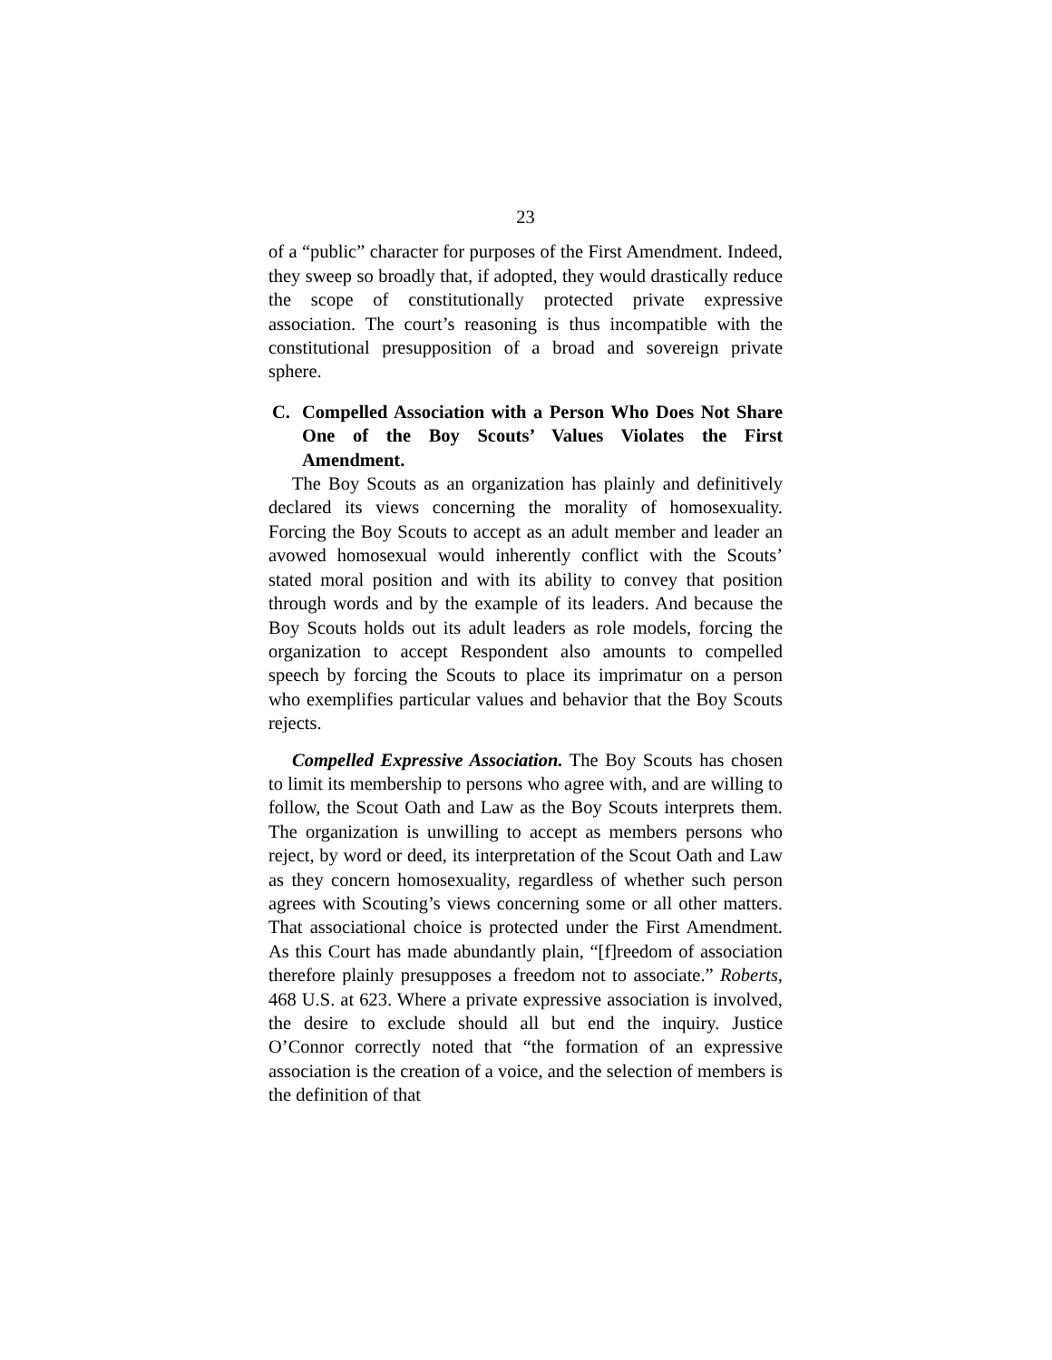23
of a “public” character for purposes of the First Amendment. Indeed, they sweep so broadly that, if adopted, they would drastically reduce the scope of constitutionally protected private expressive association. The court’s reasoning is thus incompatible with the constitutional presupposition of a broad and sovereign private sphere.
C. Compelled Association with a Person Who Does Not Share One of the Boy Scouts’ Values Violates the First Amendment.
The Boy Scouts as an organization has plainly and definitively declared its views concerning the morality of homosexuality. Forcing the Boy Scouts to accept as an adult member and leader an avowed homosexual would inherently conflict with the Scouts’ stated moral position and with its ability to convey that position through words and by the example of its leaders. And because the Boy Scouts holds out its adult leaders as role models, forcing the organization to accept Respondent also amounts to compelled speech by forcing the Scouts to place its imprimatur on a person who exemplifies particular values and behavior that the Boy Scouts rejects.
Compelled Expressive Association. The Boy Scouts has chosen to limit its membership to persons who agree with, and are willing to follow, the Scout Oath and Law as the Boy Scouts interprets them. The organization is unwilling to accept as members persons who reject, by word or deed, its interpretation of the Scout Oath and Law as they concern homosexuality, regardless of whether such person agrees with Scouting’s views concerning some or all other matters. That associational choice is protected under the First Amendment. As this Court has made abundantly plain, “[f]reedom of association therefore plainly presupposes a freedom not to associate.” Roberts, 468 U.S. at 623. Where a private expressive association is involved, the desire to exclude should all but end the inquiry. Justice O’Connor correctly noted that “the formation of an expressive association is the creation of a voice, and the selection of members is the definition of that